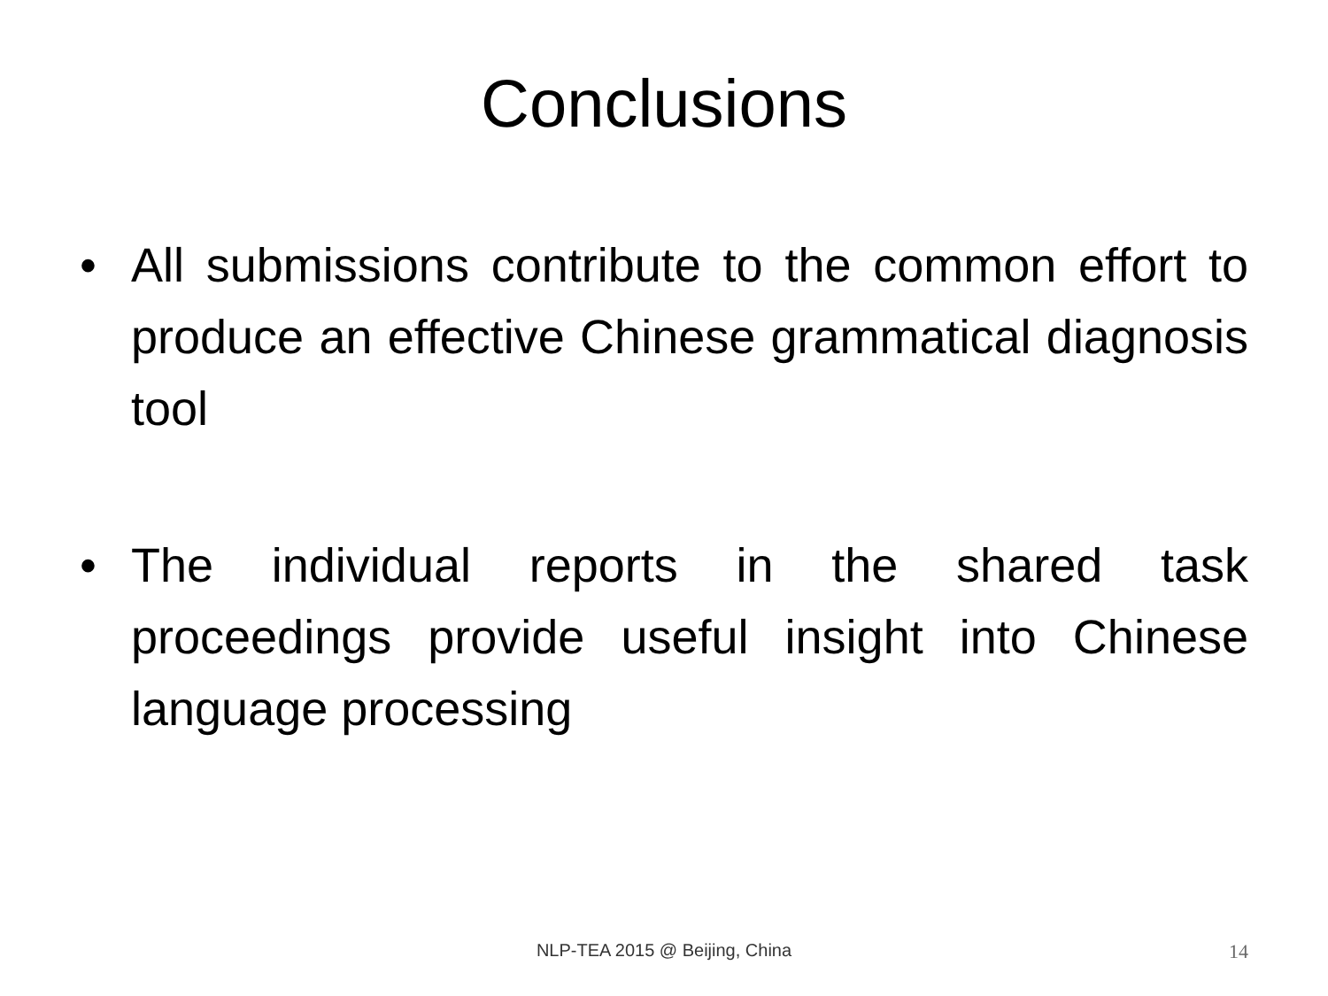Conclusions
• All submissions contribute to the common effort to produce an effective Chinese grammatical diagnosis tool
• The individual reports in the shared task proceedings provide useful insight into Chinese language processing
NLP-TEA 2015 @ Beijing, China 14